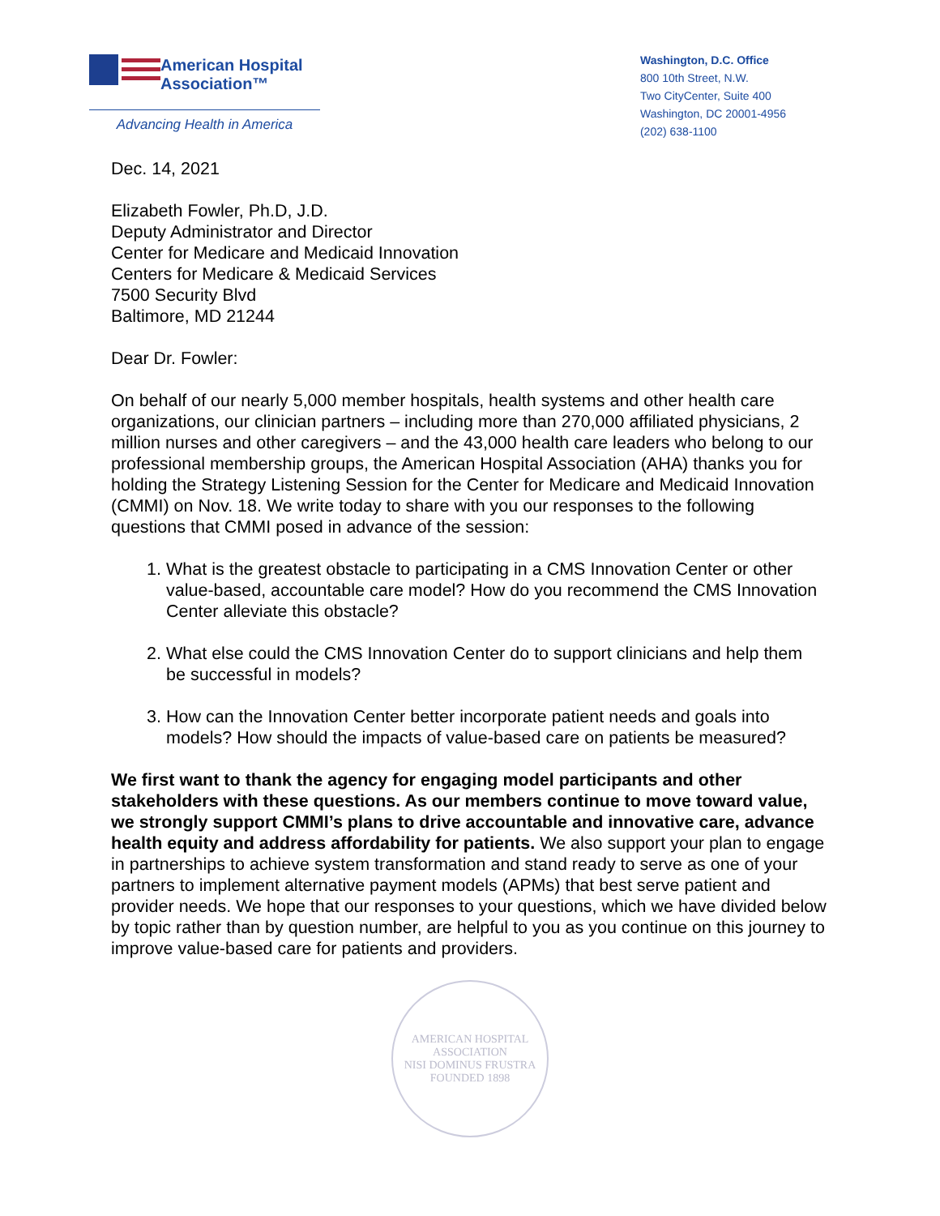American Hospital
Association™
Advancing Health in America
Washington, D.C. Office
800 10th Street, N.W.
Two CityCenter, Suite 400
Washington, DC 20001-4956
(202) 638-1100
Dec. 14, 2021
Elizabeth Fowler, Ph.D, J.D.
Deputy Administrator and Director
Center for Medicare and Medicaid Innovation
Centers for Medicare & Medicaid Services
7500 Security Blvd
Baltimore, MD 21244
Dear Dr. Fowler:
On behalf of our nearly 5,000 member hospitals, health systems and other health care organizations, our clinician partners – including more than 270,000 affiliated physicians, 2 million nurses and other caregivers – and the 43,000 health care leaders who belong to our professional membership groups, the American Hospital Association (AHA) thanks you for holding the Strategy Listening Session for the Center for Medicare and Medicaid Innovation (CMMI) on Nov. 18. We write today to share with you our responses to the following questions that CMMI posed in advance of the session:
1. What is the greatest obstacle to participating in a CMS Innovation Center or other value-based, accountable care model? How do you recommend the CMS Innovation Center alleviate this obstacle?
2. What else could the CMS Innovation Center do to support clinicians and help them be successful in models?
3. How can the Innovation Center better incorporate patient needs and goals into models? How should the impacts of value-based care on patients be measured?
We first want to thank the agency for engaging model participants and other stakeholders with these questions. As our members continue to move toward value, we strongly support CMMI’s plans to drive accountable and innovative care, advance health equity and address affordability for patients. We also support your plan to engage in partnerships to achieve system transformation and stand ready to serve as one of your partners to implement alternative payment models (APMs) that best serve patient and provider needs. We hope that our responses to your questions, which we have divided below by topic rather than by question number, are helpful to you as you continue on this journey to improve value-based care for patients and providers.
AMERICAN HOSPITAL ASSOCIATION
NISI DOMINUS FRUSTRA
FOUNDED 1898